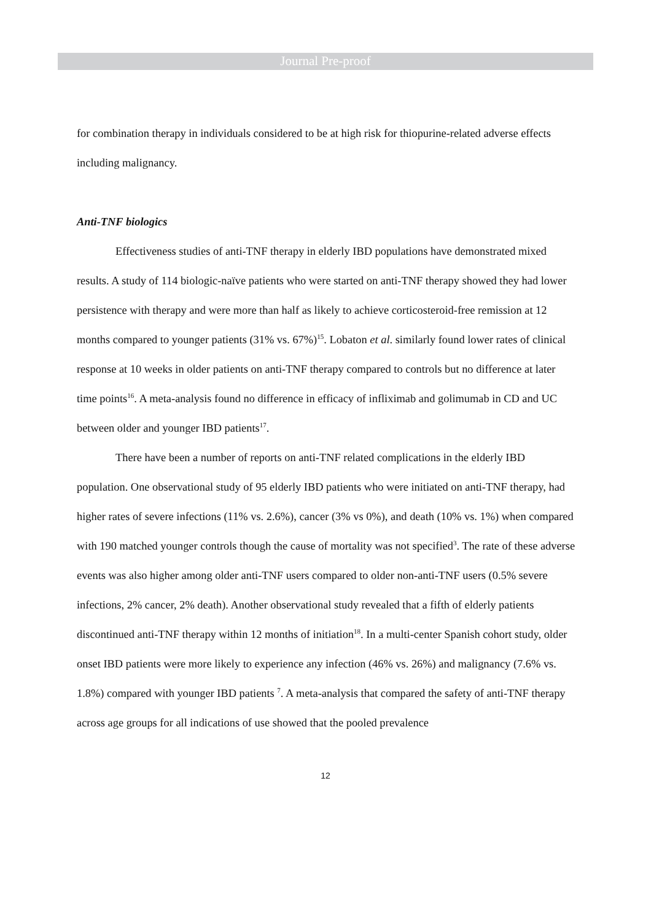Journal Pre-proof
for combination therapy in individuals considered to be at high risk for thiopurine-related adverse effects including malignancy.
Anti-TNF biologics
Effectiveness studies of anti-TNF therapy in elderly IBD populations have demonstrated mixed results. A study of 114 biologic-naïve patients who were started on anti-TNF therapy showed they had lower persistence with therapy and were more than half as likely to achieve corticosteroid-free remission at 12 months compared to younger patients (31% vs. 67%)<sup>15</sup>. Lobaton et al. similarly found lower rates of clinical response at 10 weeks in older patients on anti-TNF therapy compared to controls but no difference at later time points<sup>16</sup>. A meta-analysis found no difference in efficacy of infliximab and golimumab in CD and UC between older and younger IBD patients<sup>17</sup>.
There have been a number of reports on anti-TNF related complications in the elderly IBD population. One observational study of 95 elderly IBD patients who were initiated on anti-TNF therapy, had higher rates of severe infections (11% vs. 2.6%), cancer (3% vs 0%), and death (10% vs. 1%) when compared with 190 matched younger controls though the cause of mortality was not specified<sup>3</sup>. The rate of these adverse events was also higher among older anti-TNF users compared to older non-anti-TNF users (0.5% severe infections, 2% cancer, 2% death). Another observational study revealed that a fifth of elderly patients discontinued anti-TNF therapy within 12 months of initiation<sup>18</sup>. In a multi-center Spanish cohort study, older onset IBD patients were more likely to experience any infection (46% vs. 26%) and malignancy (7.6% vs. 1.8%) compared with younger IBD patients <sup>7</sup>. A meta-analysis that compared the safety of anti-TNF therapy across age groups for all indications of use showed that the pooled prevalence
12